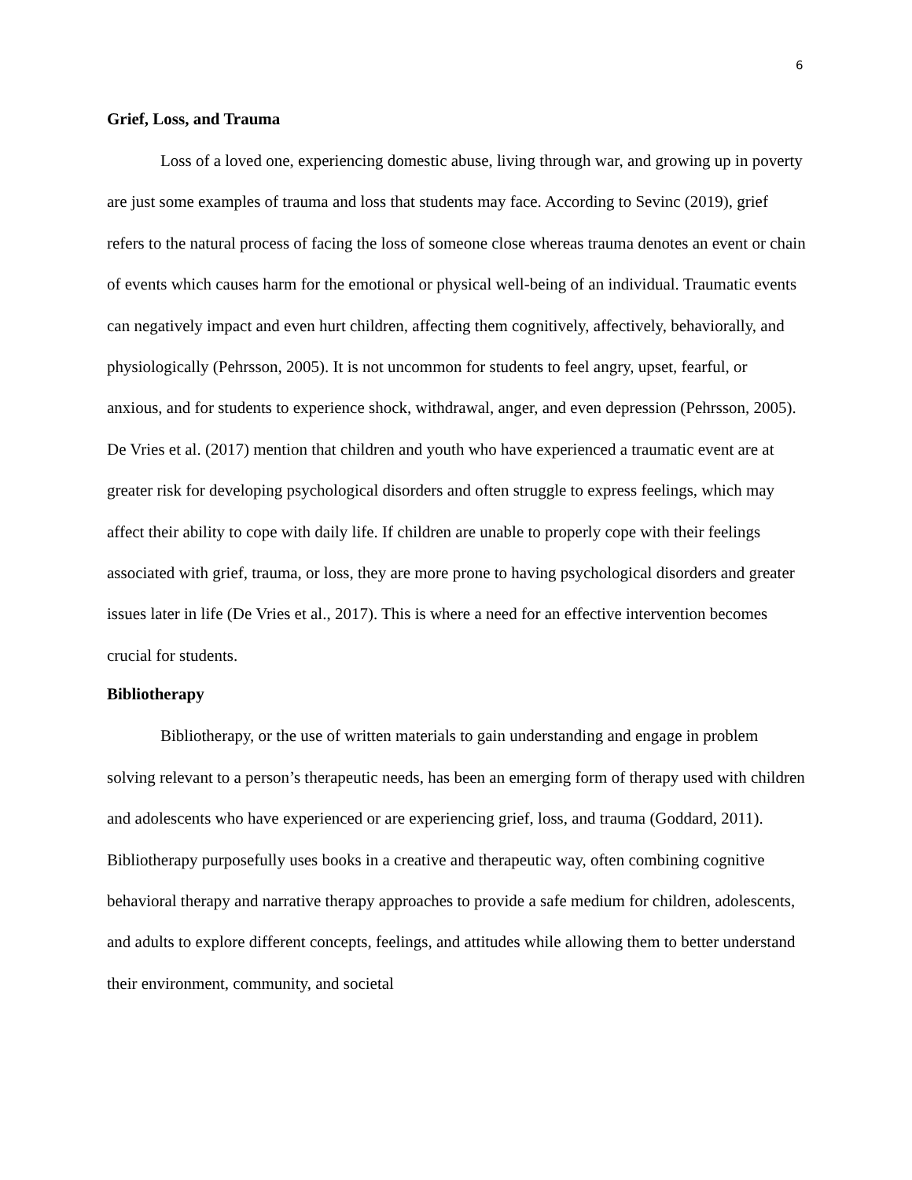6
Grief, Loss, and Trauma
Loss of a loved one, experiencing domestic abuse, living through war, and growing up in poverty are just some examples of trauma and loss that students may face. According to Sevinc (2019), grief refers to the natural process of facing the loss of someone close whereas trauma denotes an event or chain of events which causes harm for the emotional or physical well-being of an individual. Traumatic events can negatively impact and even hurt children, affecting them cognitively, affectively, behaviorally, and physiologically (Pehrsson, 2005). It is not uncommon for students to feel angry, upset, fearful, or anxious, and for students to experience shock, withdrawal, anger, and even depression (Pehrsson, 2005). De Vries et al. (2017) mention that children and youth who have experienced a traumatic event are at greater risk for developing psychological disorders and often struggle to express feelings, which may affect their ability to cope with daily life. If children are unable to properly cope with their feelings associated with grief, trauma, or loss, they are more prone to having psychological disorders and greater issues later in life (De Vries et al., 2017). This is where a need for an effective intervention becomes crucial for students.
Bibliotherapy
Bibliotherapy, or the use of written materials to gain understanding and engage in problem solving relevant to a person’s therapeutic needs, has been an emerging form of therapy used with children and adolescents who have experienced or are experiencing grief, loss, and trauma (Goddard, 2011). Bibliotherapy purposefully uses books in a creative and therapeutic way, often combining cognitive behavioral therapy and narrative therapy approaches to provide a safe medium for children, adolescents, and adults to explore different concepts, feelings, and attitudes while allowing them to better understand their environment, community, and societal